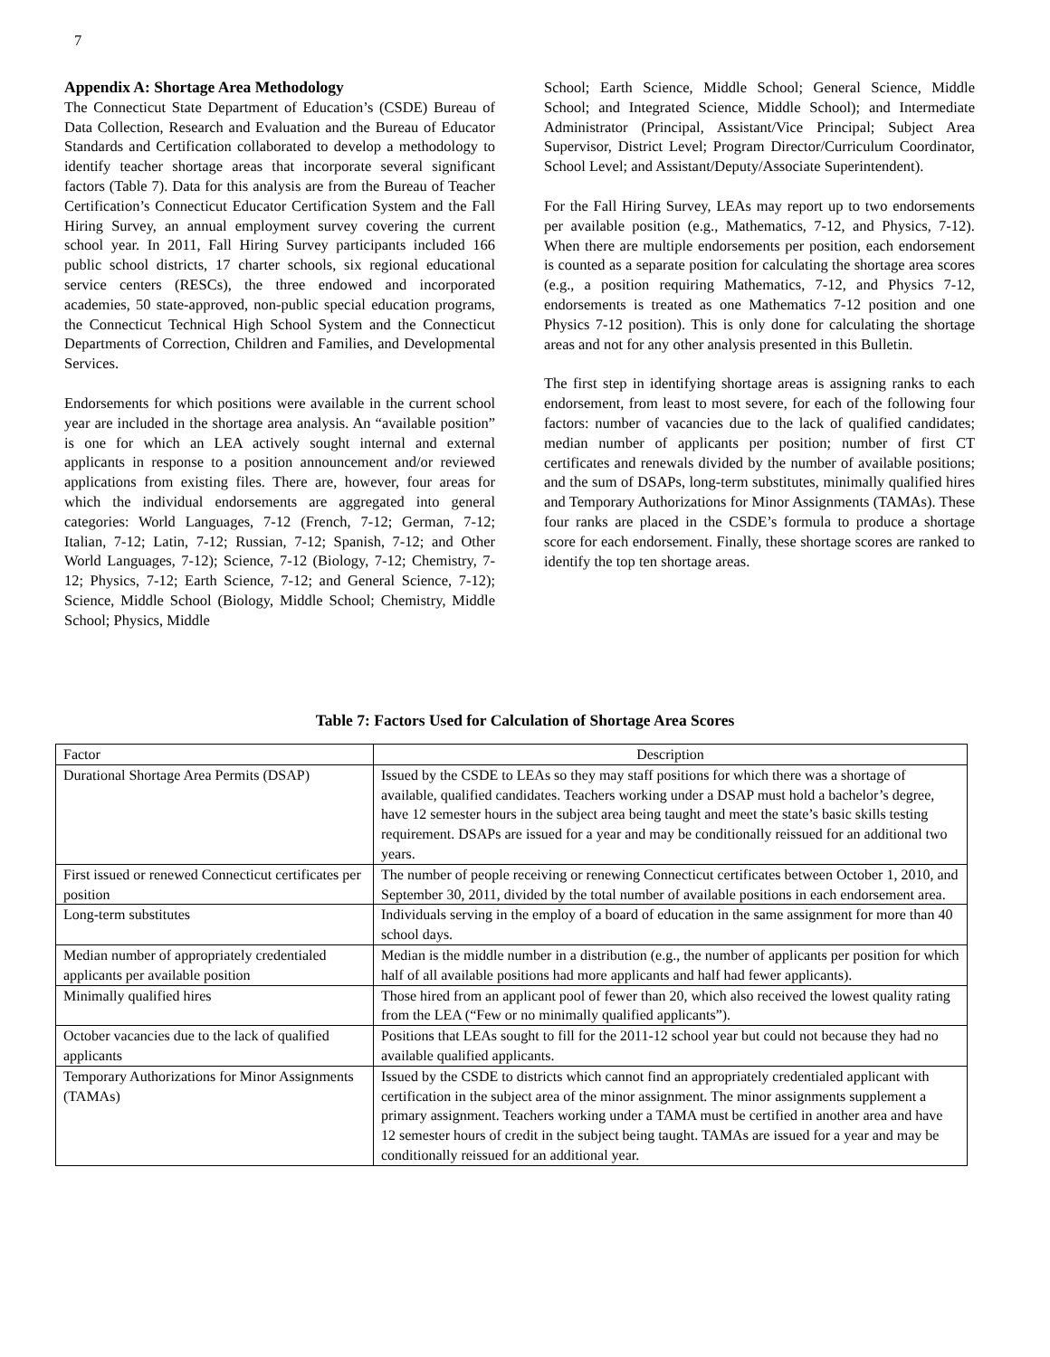7
Appendix A: Shortage Area Methodology
The Connecticut State Department of Education’s (CSDE) Bureau of Data Collection, Research and Evaluation and the Bureau of Educator Standards and Certification collaborated to develop a methodology to identify teacher shortage areas that incorporate several significant factors (Table 7). Data for this analysis are from the Bureau of Teacher Certification’s Connecticut Educator Certification System and the Fall Hiring Survey, an annual employment survey covering the current school year. In 2011, Fall Hiring Survey participants included 166 public school districts, 17 charter schools, six regional educational service centers (RESCs), the three endowed and incorporated academies, 50 state-approved, non-public special education programs, the Connecticut Technical High School System and the Connecticut Departments of Correction, Children and Families, and Developmental Services.
Endorsements for which positions were available in the current school year are included in the shortage area analysis. An “available position” is one for which an LEA actively sought internal and external applicants in response to a position announcement and/or reviewed applications from existing files. There are, however, four areas for which the individual endorsements are aggregated into general categories: World Languages, 7-12 (French, 7-12; German, 7-12; Italian, 7-12; Latin, 7-12; Russian, 7-12; Spanish, 7-12; and Other World Languages, 7-12); Science, 7-12 (Biology, 7-12; Chemistry, 7-12; Physics, 7-12; Earth Science, 7-12; and General Science, 7-12); Science, Middle School (Biology, Middle School; Chemistry, Middle School; Physics, Middle
School; Earth Science, Middle School; General Science, Middle School; and Integrated Science, Middle School); and Intermediate Administrator (Principal, Assistant/Vice Principal; Subject Area Supervisor, District Level; Program Director/Curriculum Coordinator, School Level; and Assistant/Deputy/Associate Superintendent).
For the Fall Hiring Survey, LEAs may report up to two endorsements per available position (e.g., Mathematics, 7-12, and Physics, 7-12). When there are multiple endorsements per position, each endorsement is counted as a separate position for calculating the shortage area scores (e.g., a position requiring Mathematics, 7-12, and Physics 7-12, endorsements is treated as one Mathematics 7-12 position and one Physics 7-12 position). This is only done for calculating the shortage areas and not for any other analysis presented in this Bulletin.
The first step in identifying shortage areas is assigning ranks to each endorsement, from least to most severe, for each of the following four factors: number of vacancies due to the lack of qualified candidates; median number of applicants per position; number of first CT certificates and renewals divided by the number of available positions; and the sum of DSAPs, long-term substitutes, minimally qualified hires and Temporary Authorizations for Minor Assignments (TAMAs). These four ranks are placed in the CSDE’s formula to produce a shortage score for each endorsement. Finally, these shortage scores are ranked to identify the top ten shortage areas.
Table 7: Factors Used for Calculation of Shortage Area Scores
| Factor | Description |
| --- | --- |
| Durational Shortage Area Permits (DSAP) | Issued by the CSDE to LEAs so they may staff positions for which there was a shortage of available, qualified candidates. Teachers working under a DSAP must hold a bachelor’s degree, have 12 semester hours in the subject area being taught and meet the state’s basic skills testing requirement. DSAPs are issued for a year and may be conditionally reissued for an additional two years. |
| First issued or renewed Connecticut certificates per position | The number of people receiving or renewing Connecticut certificates between October 1, 2010, and September 30, 2011, divided by the total number of available positions in each endorsement area. |
| Long-term substitutes | Individuals serving in the employ of a board of education in the same assignment for more than 40 school days. |
| Median number of appropriately credentialed applicants per available position | Median is the middle number in a distribution (e.g., the number of applicants per position for which half of all available positions had more applicants and half had fewer applicants). |
| Minimally qualified hires | Those hired from an applicant pool of fewer than 20, which also received the lowest quality rating from the LEA (“Few or no minimally qualified applicants”). |
| October vacancies due to the lack of qualified applicants | Positions that LEAs sought to fill for the 2011-12 school year but could not because they had no available qualified applicants. |
| Temporary Authorizations for Minor Assignments (TAMAs) | Issued by the CSDE to districts which cannot find an appropriately credentialed applicant with certification in the subject area of the minor assignment. The minor assignments supplement a primary assignment. Teachers working under a TAMA must be certified in another area and have 12 semester hours of credit in the subject being taught. TAMAs are issued for a year and may be conditionally reissued for an additional year. |